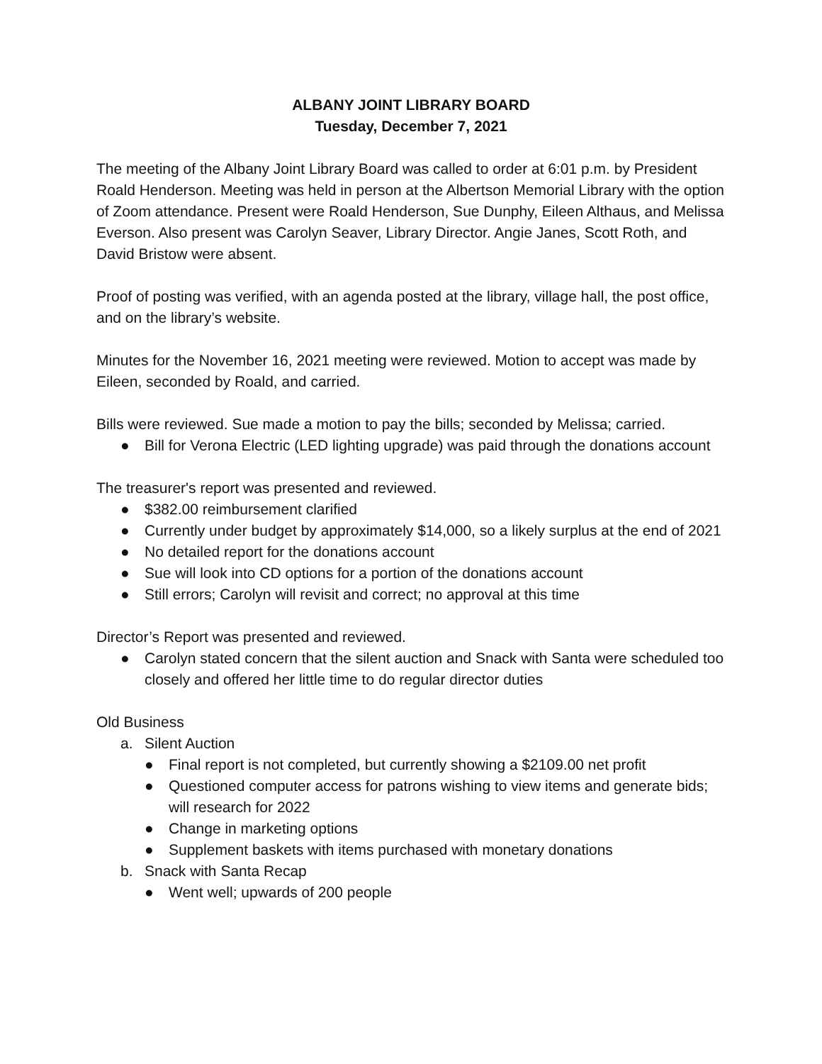ALBANY JOINT LIBRARY BOARD
Tuesday, December 7, 2021
The meeting of the Albany Joint Library Board was called to order at 6:01 p.m. by President Roald Henderson. Meeting was held in person at the Albertson Memorial Library with the option of Zoom attendance. Present were Roald Henderson, Sue Dunphy, Eileen Althaus, and Melissa Everson. Also present was Carolyn Seaver, Library Director. Angie Janes, Scott Roth, and David Bristow were absent.
Proof of posting was verified, with an agenda posted at the library, village hall, the post office, and on the library’s website.
Minutes for the November 16, 2021 meeting were reviewed. Motion to accept was made by Eileen, seconded by Roald, and carried.
Bills were reviewed. Sue made a motion to pay the bills; seconded by Melissa; carried.
● Bill for Verona Electric (LED lighting upgrade) was paid through the donations account
The treasurer's report was presented and reviewed.
● $382.00 reimbursement clarified
● Currently under budget by approximately $14,000, so a likely surplus at the end of 2021
● No detailed report for the donations account
● Sue will look into CD options for a portion of the donations account
● Still errors; Carolyn will revisit and correct; no approval at this time
Director’s Report was presented and reviewed.
● Carolyn stated concern that the silent auction and Snack with Santa were scheduled too closely and offered her little time to do regular director duties
Old Business
a. Silent Auction
● Final report is not completed, but currently showing a $2109.00 net profit
● Questioned computer access for patrons wishing to view items and generate bids; will research for 2022
● Change in marketing options
● Supplement baskets with items purchased with monetary donations
b. Snack with Santa Recap
● Went well; upwards of 200 people